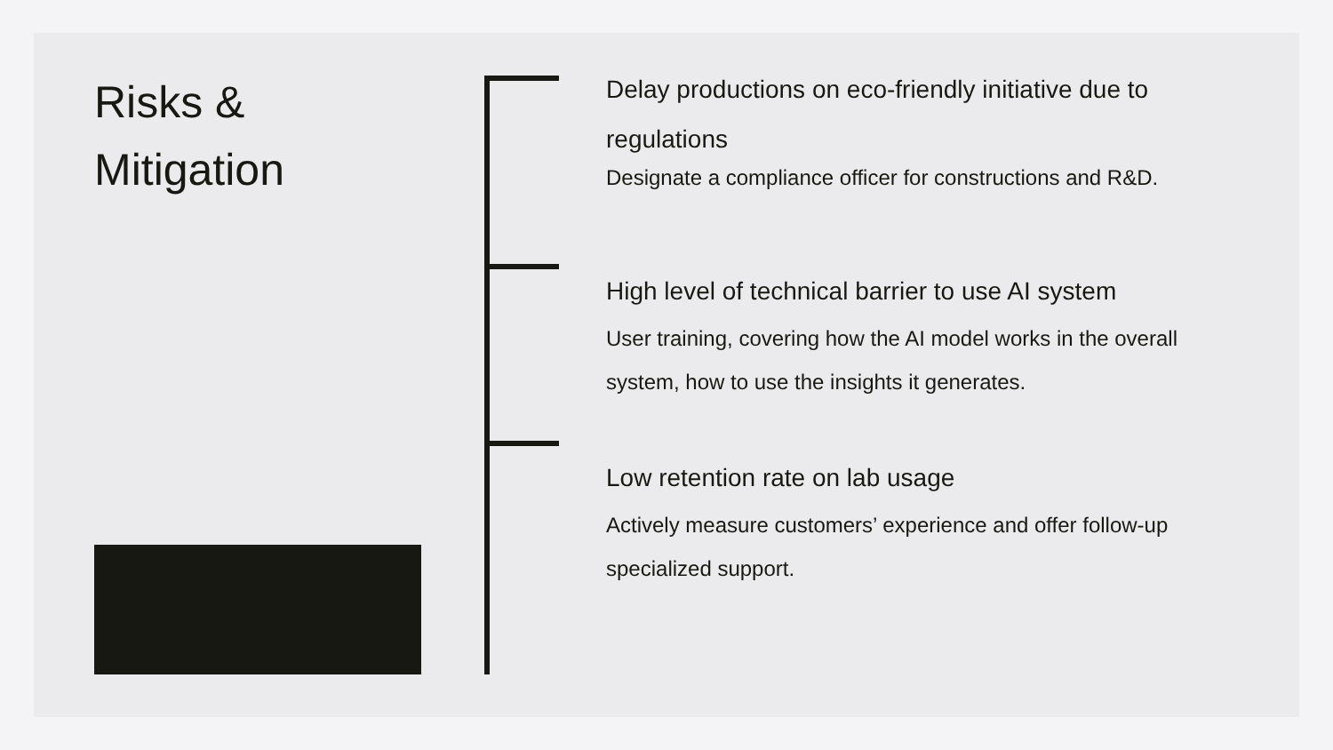Risks &
Mitigation
Delay productions on eco-friendly initiative due to regulations
Designate a compliance officer for constructions and R&D.
High level of technical barrier to use AI system
User training, covering how the AI model works in the overall system, how to use the insights it generates.
Low retention rate on lab usage
Actively measure customers’ experience and offer follow-up specialized support.